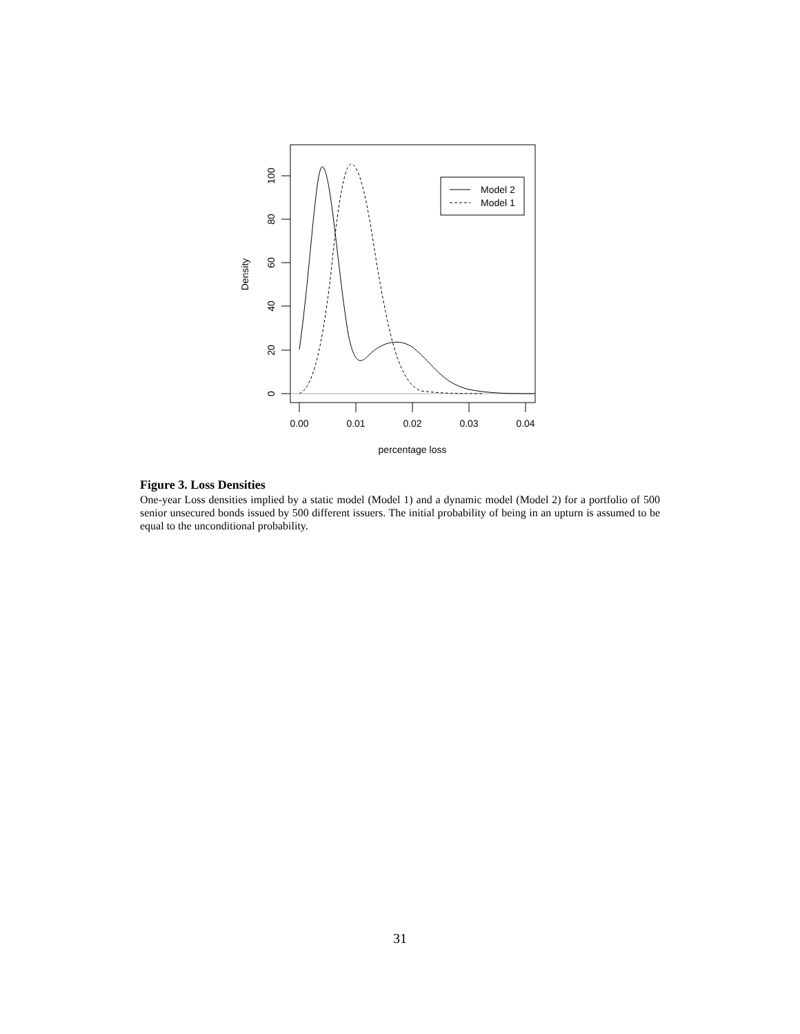0
20
40
60
80
100
Density
0.00
0.01
0.02
0.03
0.04
percentage loss
Model 2
Model 1
Figure 3. Loss Densities
One-year Loss densities implied by a static model (Model 1) and a dynamic model (Model 2) for a portfolio of 500 senior unsecured bonds issued by 500 different issuers. The initial probability of being in an upturn is assumed to be equal to the unconditional probability.
31